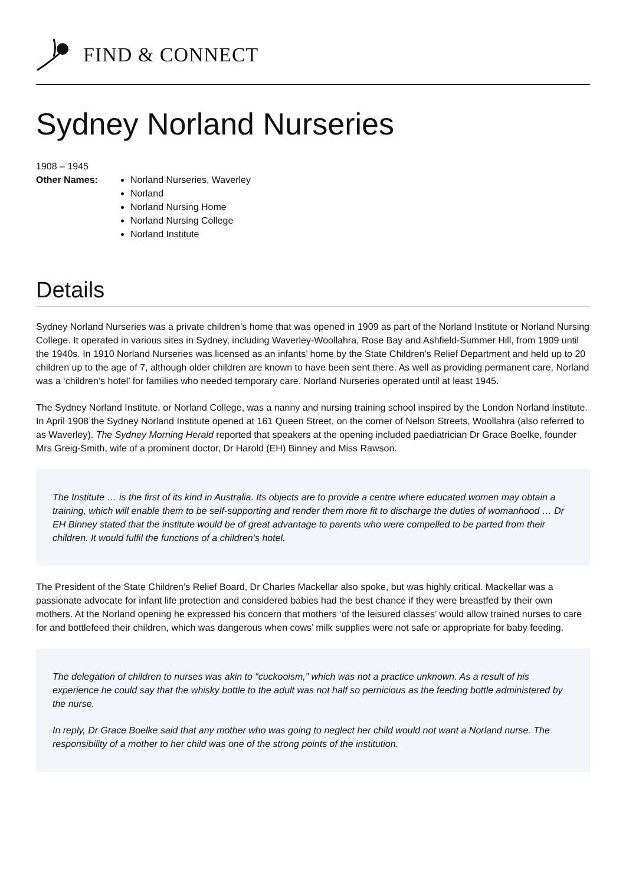FIND & CONNECT
Sydney Norland Nurseries
1908 – 1945
Other Names: Norland Nurseries, Waverley
Norland
Norland Nursing Home
Norland Nursing College
Norland Institute
Details
Sydney Norland Nurseries was a private children’s home that was opened in 1909 as part of the Norland Institute or Norland Nursing College. It operated in various sites in Sydney, including Waverley-Woollahra, Rose Bay and Ashfield-Summer Hill, from 1909 until the 1940s. In 1910 Norland Nurseries was licensed as an infants’ home by the State Children’s Relief Department and held up to 20 children up to the age of 7, although older children are known to have been sent there. As well as providing permanent care, Norland was a ‘children’s hotel’ for families who needed temporary care. Norland Nurseries operated until at least 1945.
The Sydney Norland Institute, or Norland College, was a nanny and nursing training school inspired by the London Norland Institute. In April 1908 the Sydney Norland Institute opened at 161 Queen Street, on the corner of Nelson Streets, Woollahra (also referred to as Waverley). The Sydney Morning Herald reported that speakers at the opening included paediatrician Dr Grace Boelke, founder Mrs Greig-Smith, wife of a prominent doctor, Dr Harold (EH) Binney and Miss Rawson.
The Institute … is the first of its kind in Australia. Its objects are to provide a centre where educated women may obtain a training, which will enable them to be self-supporting and render them more fit to discharge the duties of womanhood … Dr EH Binney stated that the institute would be of great advantage to parents who were compelled to be parted from their children. It would fulfil the functions of a children’s hotel.
The President of the State Children’s Relief Board, Dr Charles Mackellar also spoke, but was highly critical. Mackellar was a passionate advocate for infant life protection and considered babies had the best chance if they were breastfed by their own mothers. At the Norland opening he expressed his concern that mothers ‘of the leisured classes’ would allow trained nurses to care for and bottlefeed their children, which was dangerous when cows’ milk supplies were not safe or appropriate for baby feeding.
The delegation of children to nurses was akin to “cuckooism,” which was not a practice unknown. As a result of his experience he could say that the whisky bottle to the adult was not half so pernicious as the feeding bottle administered by the nurse.
In reply, Dr Grace Boelke said that any mother who was going to neglect her child would not want a Norland nurse. The responsibility of a mother to her child was one of the strong points of the institution.